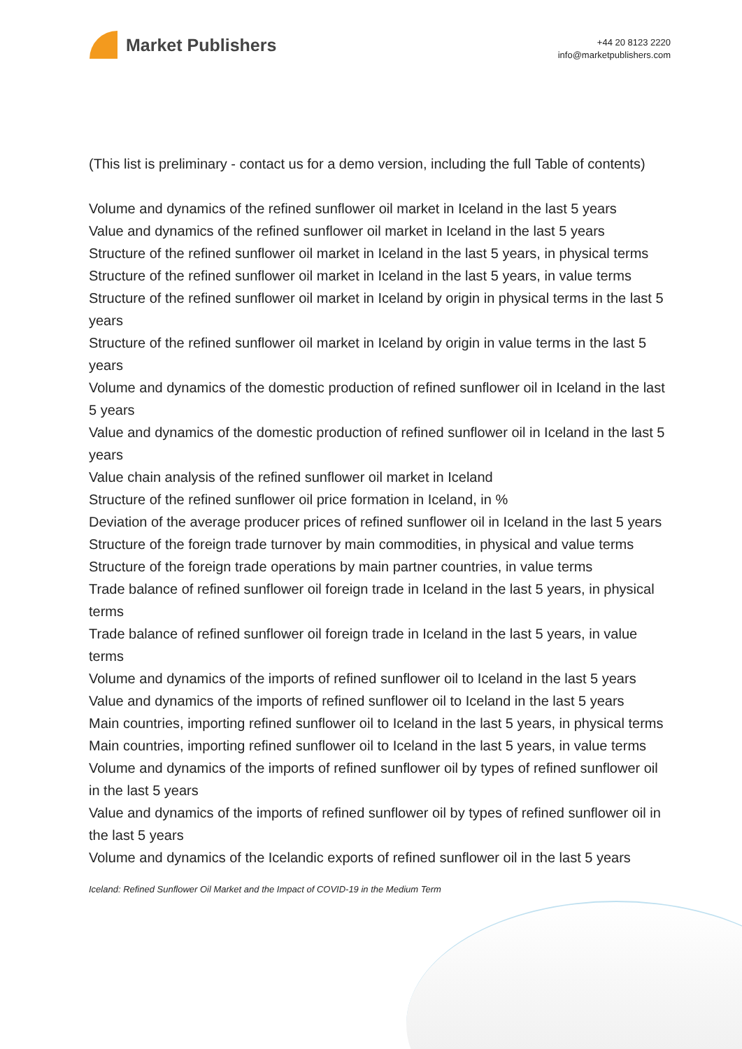Market Publishers
+44 20 8123 2220
info@marketpublishers.com
(This list is preliminary - contact us for a demo version, including the full Table of contents)
Volume and dynamics of the refined sunflower oil market in Iceland in the last 5 years
Value and dynamics of the refined sunflower oil market in Iceland in the last 5 years
Structure of the refined sunflower oil market in Iceland in the last 5 years, in physical terms
Structure of the refined sunflower oil market in Iceland in the last 5 years, in value terms
Structure of the refined sunflower oil market in Iceland by origin in physical terms in the last 5 years
Structure of the refined sunflower oil market in Iceland by origin in value terms in the last 5 years
Volume and dynamics of the domestic production of refined sunflower oil in Iceland in the last 5 years
Value and dynamics of the domestic production of refined sunflower oil in Iceland in the last 5 years
Value chain analysis of the refined sunflower oil market in Iceland
Structure of the refined sunflower oil price formation in Iceland, in %
Deviation of the average producer prices of refined sunflower oil in Iceland in the last 5 years
Structure of the foreign trade turnover by main commodities, in physical and value terms
Structure of the foreign trade operations by main partner countries, in value terms
Trade balance of refined sunflower oil foreign trade in Iceland in the last 5 years, in physical terms
Trade balance of refined sunflower oil foreign trade in Iceland in the last 5 years, in value terms
Volume and dynamics of the imports of refined sunflower oil to Iceland in the last 5 years
Value and dynamics of the imports of refined sunflower oil to Iceland in the last 5 years
Main countries, importing refined sunflower oil to Iceland in the last 5 years, in physical terms
Main countries, importing refined sunflower oil to Iceland in the last 5 years, in value terms
Volume and dynamics of the imports of refined sunflower oil by types of refined sunflower oil in the last 5 years
Value and dynamics of the imports of refined sunflower oil by types of refined sunflower oil in the last 5 years
Volume and dynamics of the Icelandic exports of refined sunflower oil in the last 5 years
Iceland: Refined Sunflower Oil Market and the Impact of COVID-19 in the Medium Term